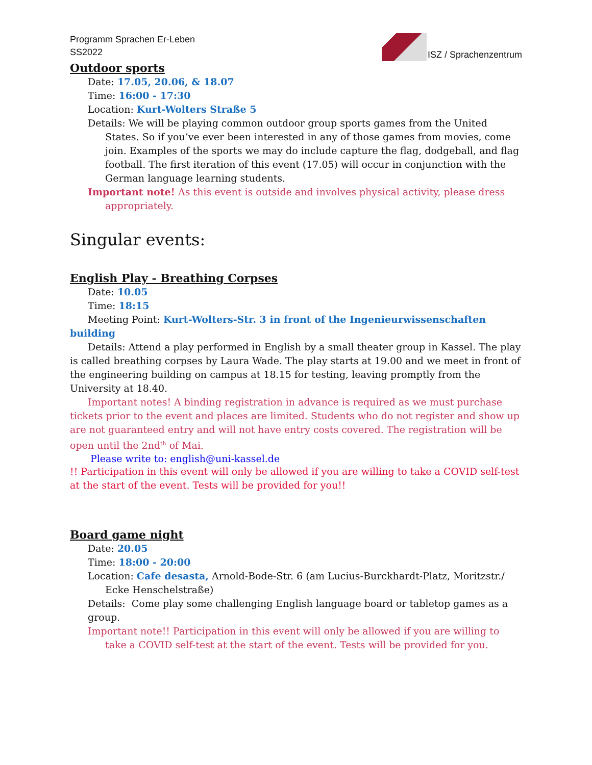Programm Sprachen Er-Leben
SS2022
ISZ / Sprachenzentrum
Outdoor sports
Date: 17.05, 20.06, & 18.07
Time: 16:00 - 17:30
Location: Kurt-Wolters Straße 5
Details: We will be playing common outdoor group sports games from the United States. So if you’ve ever been interested in any of those games from movies, come join. Examples of the sports we may do include capture the flag, dodgeball, and flag football. The first iteration of this event (17.05) will occur in conjunction with the German language learning students.
Important note! As this event is outside and involves physical activity, please dress appropriately.
Singular events:
English Play - Breathing Corpses
Date: 10.05
Time: 18:15
Meeting Point: Kurt-Wolters-Str. 3 in front of the Ingenieurwissenschaften building
Details: Attend a play performed in English by a small theater group in Kassel. The play is called breathing corpses by Laura Wade. The play starts at 19.00 and we meet in front of the engineering building on campus at 18.15 for testing, leaving promptly from the University at 18.40.
Important notes! A binding registration in advance is required as we must purchase tickets prior to the event and places are limited. Students who do not register and show up are not guaranteed entry and will not have entry costs covered. The registration will be open until the 2nd<sup>th</sup> of Mai.
Please write to: english@uni-kassel.de
!! Participation in this event will only be allowed if you are willing to take a COVID self-test at the start of the event. Tests will be provided for you!!
Board game night
Date: 20.05
Time: 18:00 - 20:00
Location: Cafe desasta, Arnold-Bode-Str. 6 (am Lucius-Burckhardt-Platz, Moritzstr./ Ecke Henschelstraße)
Details: Come play some challenging English language board or tabletop games as a group.
Important note!! Participation in this event will only be allowed if you are willing to take a COVID self-test at the start of the event. Tests will be provided for you.